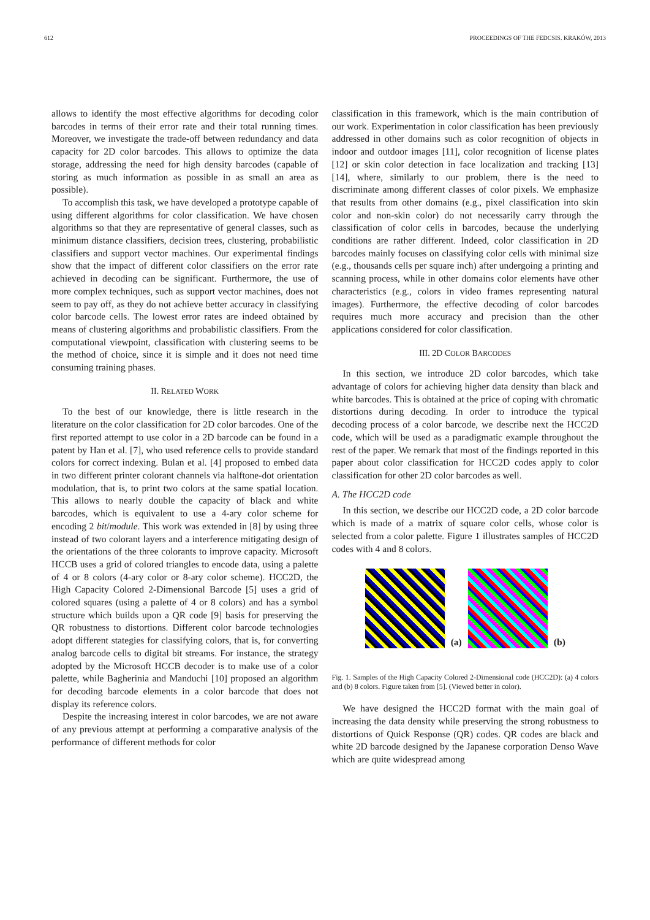612 PROCEEDINGS OF THE FEDCSIS. KRAKÓW, 2013
allows to identify the most effective algorithms for decoding color barcodes in terms of their error rate and their total running times. Moreover, we investigate the trade-off between redundancy and data capacity for 2D color barcodes. This allows to optimize the data storage, addressing the need for high density barcodes (capable of storing as much information as possible in as small an area as possible).
To accomplish this task, we have developed a prototype capable of using different algorithms for color classification. We have chosen algorithms so that they are representative of general classes, such as minimum distance classifiers, decision trees, clustering, probabilistic classifiers and support vector machines. Our experimental findings show that the impact of different color classifiers on the error rate achieved in decoding can be significant. Furthermore, the use of more complex techniques, such as support vector machines, does not seem to pay off, as they do not achieve better accuracy in classifying color barcode cells. The lowest error rates are indeed obtained by means of clustering algorithms and probabilistic classifiers. From the computational viewpoint, classification with clustering seems to be the method of choice, since it is simple and it does not need time consuming training phases.
II. RELATED WORK
To the best of our knowledge, there is little research in the literature on the color classification for 2D color barcodes. One of the first reported attempt to use color in a 2D barcode can be found in a patent by Han et al. [7], who used reference cells to provide standard colors for correct indexing. Bulan et al. [4] proposed to embed data in two different printer colorant channels via halftone-dot orientation modulation, that is, to print two colors at the same spatial location. This allows to nearly double the capacity of black and white barcodes, which is equivalent to use a 4-ary color scheme for encoding 2 bit/module. This work was extended in [8] by using three instead of two colorant layers and a interference mitigating design of the orientations of the three colorants to improve capacity. Microsoft HCCB uses a grid of colored triangles to encode data, using a palette of 4 or 8 colors (4-ary color or 8-ary color scheme). HCC2D, the High Capacity Colored 2-Dimensional Barcode [5] uses a grid of colored squares (using a palette of 4 or 8 colors) and has a symbol structure which builds upon a QR code [9] basis for preserving the QR robustness to distortions. Different color barcode technologies adopt different stategies for classifying colors, that is, for converting analog barcode cells to digital bit streams. For instance, the strategy adopted by the Microsoft HCCB decoder is to make use of a color palette, while Bagherinia and Manduchi [10] proposed an algorithm for decoding barcode elements in a color barcode that does not display its reference colors.
Despite the increasing interest in color barcodes, we are not aware of any previous attempt at performing a comparative analysis of the performance of different methods for color
classification in this framework, which is the main contribution of our work. Experimentation in color classification has been previously addressed in other domains such as color recognition of objects in indoor and outdoor images [11], color recognition of license plates [12] or skin color detection in face localization and tracking [13] [14], where, similarly to our problem, there is the need to discriminate among different classes of color pixels. We emphasize that results from other domains (e.g., pixel classification into skin color and non-skin color) do not necessarily carry through the classification of color cells in barcodes, because the underlying conditions are rather different. Indeed, color classification in 2D barcodes mainly focuses on classifying color cells with minimal size (e.g., thousands cells per square inch) after undergoing a printing and scanning process, while in other domains color elements have other characteristics (e.g., colors in video frames representing natural images). Furthermore, the effective decoding of color barcodes requires much more accuracy and precision than the other applications considered for color classification.
III. 2D COLOR BARCODES
In this section, we introduce 2D color barcodes, which take advantage of colors for achieving higher data density than black and white barcodes. This is obtained at the price of coping with chromatic distortions during decoding. In order to introduce the typical decoding process of a color barcode, we describe next the HCC2D code, which will be used as a paradigmatic example throughout the rest of the paper. We remark that most of the findings reported in this paper about color classification for HCC2D codes apply to color classification for other 2D color barcodes as well.
A. The HCC2D code
In this section, we describe our HCC2D code, a 2D color barcode which is made of a matrix of square color cells, whose color is selected from a color palette. Figure 1 illustrates samples of HCC2D codes with 4 and 8 colors.
(a)
(b)
Fig. 1. Samples of the High Capacity Colored 2-Dimensional code (HCC2D): (a) 4 colors and (b) 8 colors. Figure taken from [5]. (Viewed better in color).
We have designed the HCC2D format with the main goal of increasing the data density while preserving the strong robustness to distortions of Quick Response (QR) codes. QR codes are black and white 2D barcode designed by the Japanese corporation Denso Wave which are quite widespread among